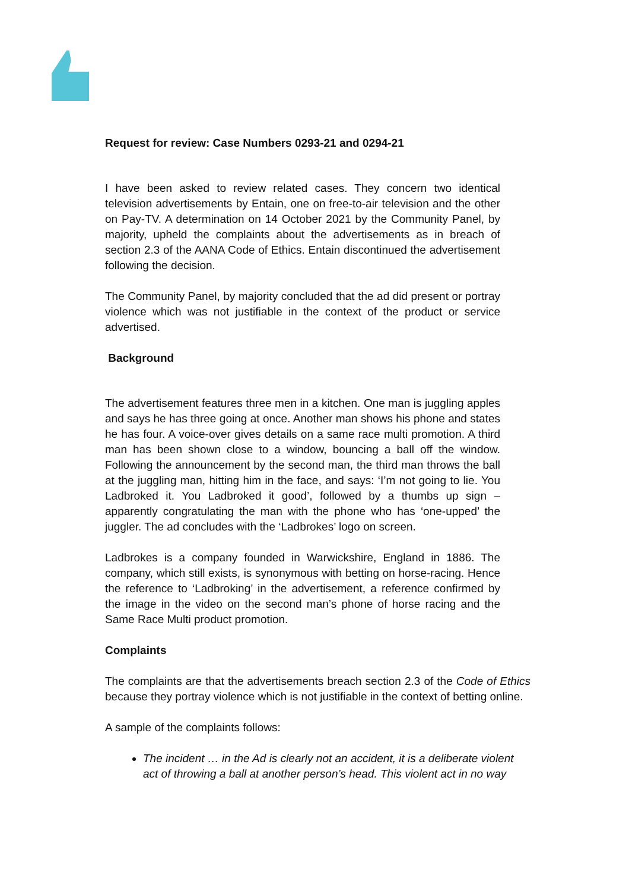Request for review: Case Numbers 0293-21 and 0294-21
I have been asked to review related cases. They concern two identical television advertisements by Entain, one on free-to-air television and the other on Pay-TV. A determination on 14 October 2021 by the Community Panel, by majority, upheld the complaints about the advertisements as in breach of section 2.3 of the AANA Code of Ethics. Entain discontinued the advertisement following the decision.
The Community Panel, by majority concluded that the ad did present or portray violence which was not justifiable in the context of the product or service advertised.
Background
The advertisement features three men in a kitchen. One man is juggling apples and says he has three going at once. Another man shows his phone and states he has four. A voice-over gives details on a same race multi promotion. A third man has been shown close to a window, bouncing a ball off the window. Following the announcement by the second man, the third man throws the ball at the juggling man, hitting him in the face, and says: ‘I’m not going to lie. You Ladbroked it. You Ladbroked it good’, followed by a thumbs up sign – apparently congratulating the man with the phone who has ‘one-upped’ the juggler. The ad concludes with the ‘Ladbrokes’ logo on screen.
Ladbrokes is a company founded in Warwickshire, England in 1886. The company, which still exists, is synonymous with betting on horse-racing. Hence the reference to ‘Ladbroking’ in the advertisement, a reference confirmed by the image in the video on the second man’s phone of horse racing and the Same Race Multi product promotion.
Complaints
The complaints are that the advertisements breach section 2.3 of the Code of Ethics because they portray violence which is not justifiable in the context of betting online.
A sample of the complaints follows:
The incident … in the Ad is clearly not an accident, it is a deliberate violent act of throwing a ball at another person’s head. This violent act in no way